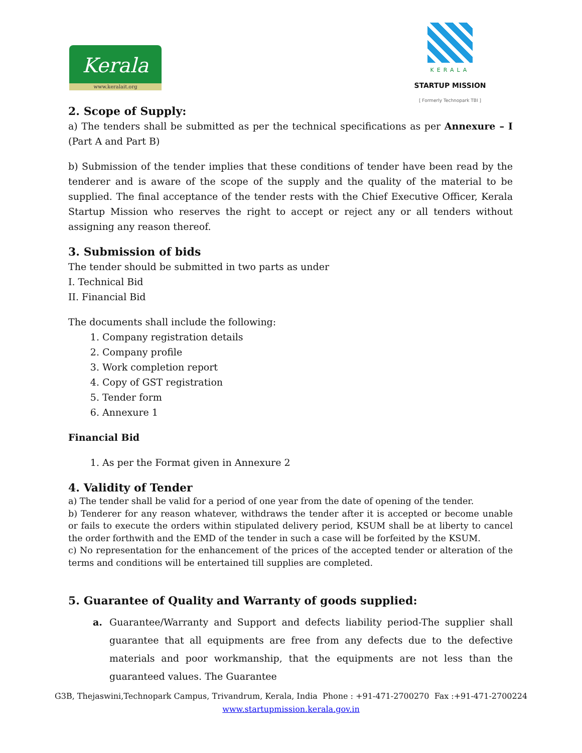Kerala
www.keralait.org
KERALA
STARTUP MISSION
[ Formerly Technopark TBI ]
2. Scope of Supply:
a) The tenders shall be submitted as per the technical specifications as per Annexure – I (Part A and Part B)
b) Submission of the tender implies that these conditions of tender have been read by the tenderer and is aware of the scope of the supply and the quality of the material to be supplied. The final acceptance of the tender rests with the Chief Executive Officer, Kerala Startup Mission who reserves the right to accept or reject any or all tenders without assigning any reason thereof.
3. Submission of bids
The tender should be submitted in two parts as under
I. Technical Bid
II. Financial Bid
The documents shall include the following:
1. Company registration details
2. Company profile
3. Work completion report
4. Copy of GST registration
5. Tender form
6. Annexure 1
Financial Bid
1. As per the Format given in Annexure 2
4. Validity of Tender
a) The tender shall be valid for a period of one year from the date of opening of the tender.
b) Tenderer for any reason whatever, withdraws the tender after it is accepted or become unable or fails to execute the orders within stipulated delivery period, KSUM shall be at liberty to cancel the order forthwith and the EMD of the tender in such a case will be forfeited by the KSUM.
c) No representation for the enhancement of the prices of the accepted tender or alteration of the terms and conditions will be entertained till supplies are completed.
5. Guarantee of Quality and Warranty of goods supplied:
a. Guarantee/Warranty and Support and defects liability period-The supplier shall guarantee that all equipments are free from any defects due to the defective materials and poor workmanship, that the equipments are not less than the guaranteed values. The Guarantee
G3B, Thejaswini,Technopark Campus, Trivandrum, Kerala, India Phone : +91-471-2700270 Fax :+91-471-2700224
www.startupmission.kerala.gov.in